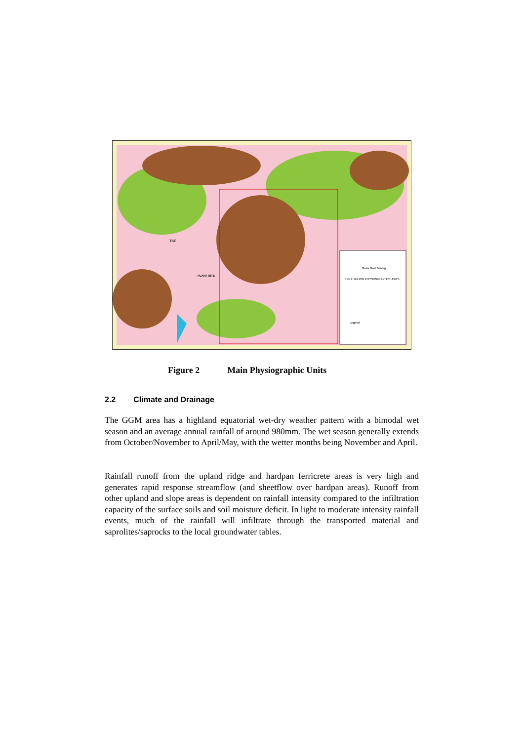Geita Gold Mining
FIG 2: MAJOR PHYSIOGRAPHIC UNITS
Legend
TSF
PLANT SITE
Figure 2 Main Physiographic Units
2.2 Climate and Drainage
The GGM area has a highland equatorial wet-dry weather pattern with a bimodal wet season and an average annual rainfall of around 980mm. The wet season generally extends from October/November to April/May, with the wetter months being November and April.
Rainfall runoff from the upland ridge and hardpan ferricrete areas is very high and generates rapid response streamflow (and sheetflow over hardpan areas). Runoff from other upland and slope areas is dependent on rainfall intensity compared to the infiltration capacity of the surface soils and soil moisture deficit. In light to moderate intensity rainfall events, much of the rainfall will infiltrate through the transported material and saprolites/saprocks to the local groundwater tables.